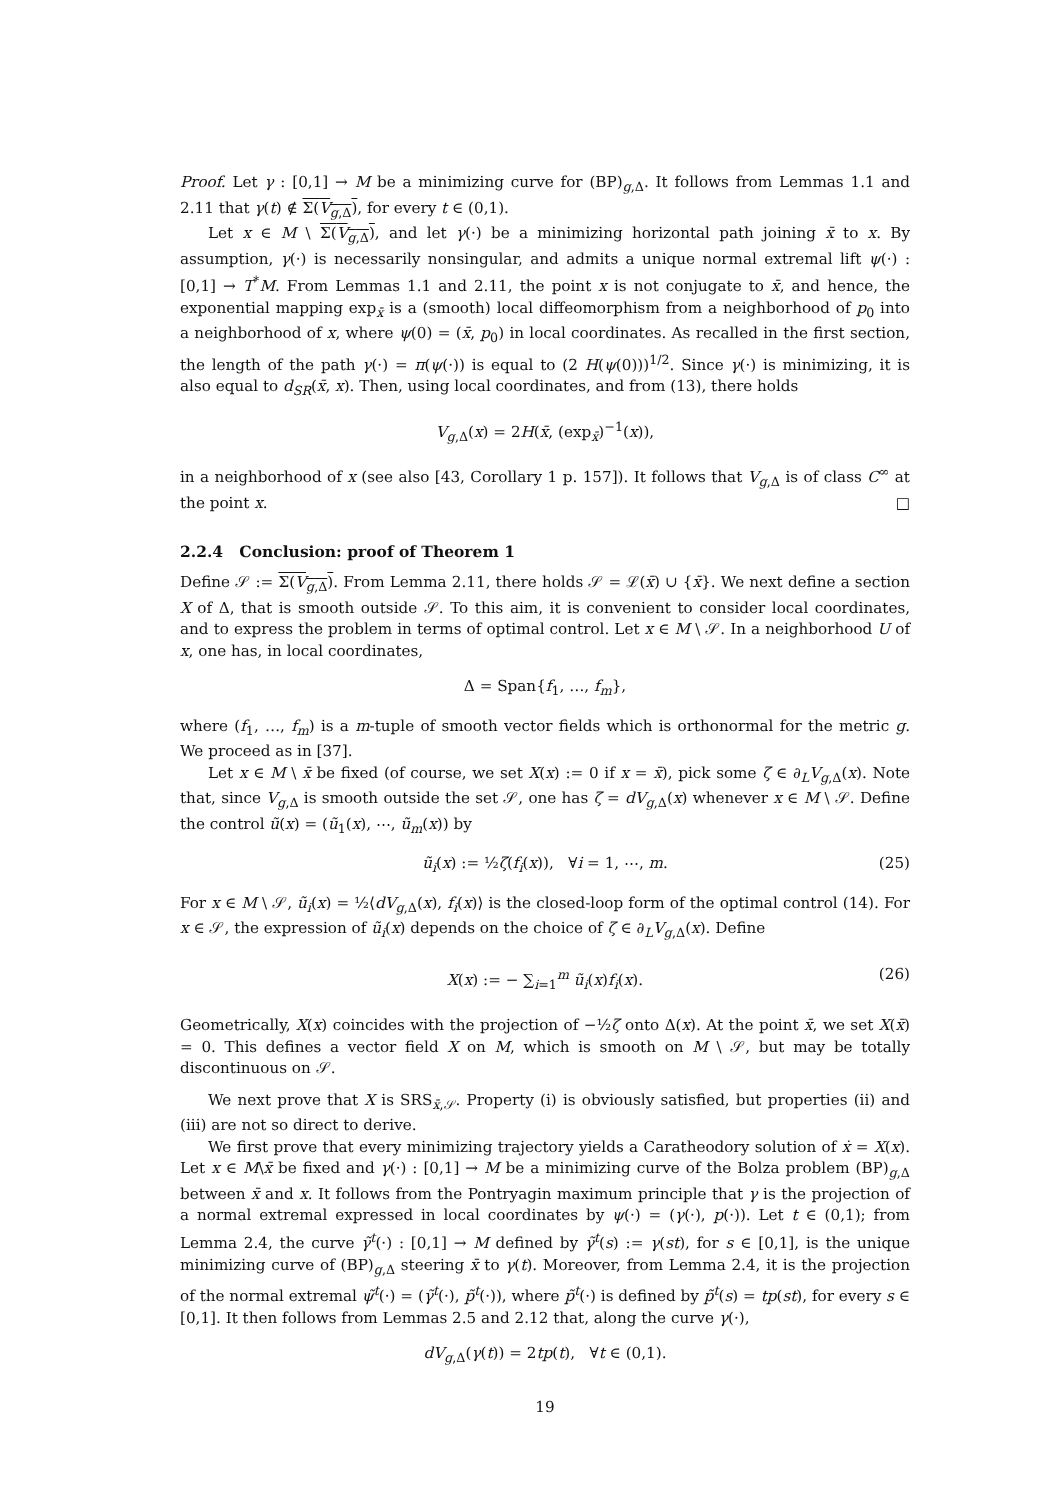Proof. Let γ : [0,1] → M be a minimizing curve for (BP)<sub>g,Δ</sub>. It follows from Lemmas 1.1 and 2.11 that γ(t) ∉ Σ(V<sub>g,Δ</sub>), for every t ∈ (0,1).
Let x ∈ M \ Σ(V<sub>g,Δ</sub>), and let γ(·) be a minimizing horizontal path joining x̄ to x. By assumption, γ(·) is necessarily nonsingular, and admits a unique normal extremal lift ψ(·) : [0,1] → T<sup>*</sup>M. From Lemmas 1.1 and 2.11, the point x is not conjugate to x̄, and hence, the exponential mapping exp<sub>x̄</sub> is a (smooth) local diffeomorphism from a neighborhood of p<sub>0</sub> into a neighborhood of x, where ψ(0) = (x̄, p<sub>0</sub>) in local coordinates. As recalled in the first section, the length of the path γ(·) = π(ψ(·)) is equal to (2 H(ψ(0)))<sup>1/2</sup>. Since γ(·) is minimizing, it is also equal to d<sub>SR</sub>(x̄, x). Then, using local coordinates, and from (13), there holds
V<sub>g,Δ</sub>(x) = 2H(x̄, (exp<sub>x̄</sub>)<sup>−1</sup>(x)),
in a neighborhood of x (see also [43, Corollary 1 p. 157]). It follows that V<sub>g,Δ</sub> is of class C<sup>∞</sup> at the point x. □
2.2.4 Conclusion: proof of Theorem 1
Define 𝒮 := Σ(V<sub>g,Δ</sub>). From Lemma 2.11, there holds 𝒮 = ℒ(x̄) ∪ {x̄}. We next define a section X of Δ, that is smooth outside 𝒮. To this aim, it is convenient to consider local coordinates, and to express the problem in terms of optimal control. Let x ∈ M \ 𝒮. In a neighborhood U of x, one has, in local coordinates,
Δ = Span{f<sub>1</sub>, …, f<sub>m</sub>},
where (f<sub>1</sub>, …, f<sub>m</sub>) is a m-tuple of smooth vector fields which is orthonormal for the metric g. We proceed as in [37].
Let x ∈ M \ x̄ be fixed (of course, we set X(x) := 0 if x = x̄), pick some ζ ∈ ∂<sub>L</sub>V<sub>g,Δ</sub>(x). Note that, since V<sub>g,Δ</sub> is smooth outside the set 𝒮, one has ζ = dV<sub>g,Δ</sub>(x) whenever x ∈ M \ 𝒮. Define the control ũ(x) = (ũ<sub>1</sub>(x), ⋯, ũ<sub>m</sub>(x)) by
ũ<sub>i</sub>(x) := ½ζ(f<sub>i</sub>(x)), ∀i = 1, ⋯, m. (25)
For x ∈ M \ 𝒮, ũ<sub>i</sub>(x) = ½⟨dV<sub>g,Δ</sub>(x), f<sub>i</sub>(x)⟩ is the closed-loop form of the optimal control (14). For x ∈ 𝒮, the expression of ũ<sub>i</sub>(x) depends on the choice of ζ ∈ ∂<sub>L</sub>V<sub>g,Δ</sub>(x). Define
X(x) := − ∑<sub>i=1</sub><sup>m</sup> ũ<sub>i</sub>(x)f<sub>i</sub>(x). (26)
Geometrically, X(x) coincides with the projection of −½ζ onto Δ(x). At the point x̄, we set X(x̄) = 0. This defines a vector field X on M, which is smooth on M \ 𝒮, but may be totally discontinuous on 𝒮.
We next prove that X is SRS<sub>x̄,𝒮</sub>. Property (i) is obviously satisfied, but properties (ii) and (iii) are not so direct to derive.
We first prove that every minimizing trajectory yields a Caratheodory solution of ẋ = X(x). Let x ∈ M\x̄ be fixed and γ(·) : [0,1] → M be a minimizing curve of the Bolza problem (BP)<sub>g,Δ</sub> between x̄ and x. It follows from the Pontryagin maximum principle that γ is the projection of a normal extremal expressed in local coordinates by ψ(·) = (γ(·), p(·)). Let t ∈ (0,1); from Lemma 2.4, the curve γ̃<sup>t</sup>(·) : [0,1] → M defined by γ̃<sup>t</sup>(s) := γ(st), for s ∈ [0,1], is the unique minimizing curve of (BP)<sub>g,Δ</sub> steering x̄ to γ(t). Moreover, from Lemma 2.4, it is the projection of the normal extremal ψ̃<sup>t</sup>(·) = (γ̃<sup>t</sup>(·), p̃<sup>t</sup>(·)), where p̃<sup>t</sup>(·) is defined by p̃<sup>t</sup>(s) = tp(st), for every s ∈ [0,1]. It then follows from Lemmas 2.5 and 2.12 that, along the curve γ(·),
dV<sub>g,Δ</sub>(γ(t)) = 2tp(t), ∀t ∈ (0,1).
19